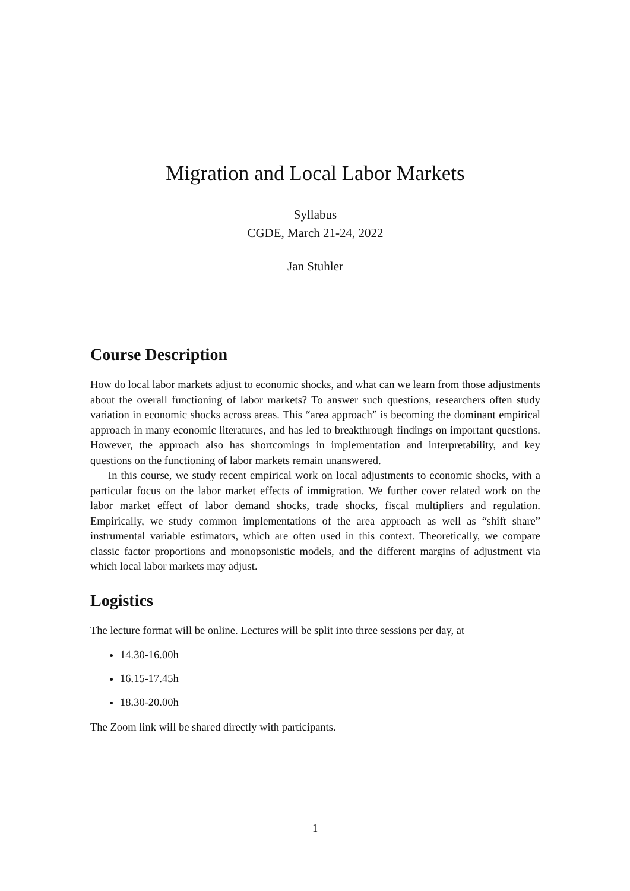Migration and Local Labor Markets
Syllabus
CGDE, March 21-24, 2022
Jan Stuhler
Course Description
How do local labor markets adjust to economic shocks, and what can we learn from those adjustments about the overall functioning of labor markets? To answer such questions, researchers often study variation in economic shocks across areas. This “area approach” is becoming the dominant empirical approach in many economic literatures, and has led to breakthrough findings on important questions. However, the approach also has shortcomings in implementation and interpretability, and key questions on the functioning of labor markets remain unanswered.
In this course, we study recent empirical work on local adjustments to economic shocks, with a particular focus on the labor market effects of immigration. We further cover related work on the labor market effect of labor demand shocks, trade shocks, fiscal multipliers and regulation. Empirically, we study common implementations of the area approach as well as “shift share” instrumental variable estimators, which are often used in this context. Theoretically, we compare classic factor proportions and monopsonistic models, and the different margins of adjustment via which local labor markets may adjust.
Logistics
The lecture format will be online. Lectures will be split into three sessions per day, at
14.30-16.00h
16.15-17.45h
18.30-20.00h
The Zoom link will be shared directly with participants.
1